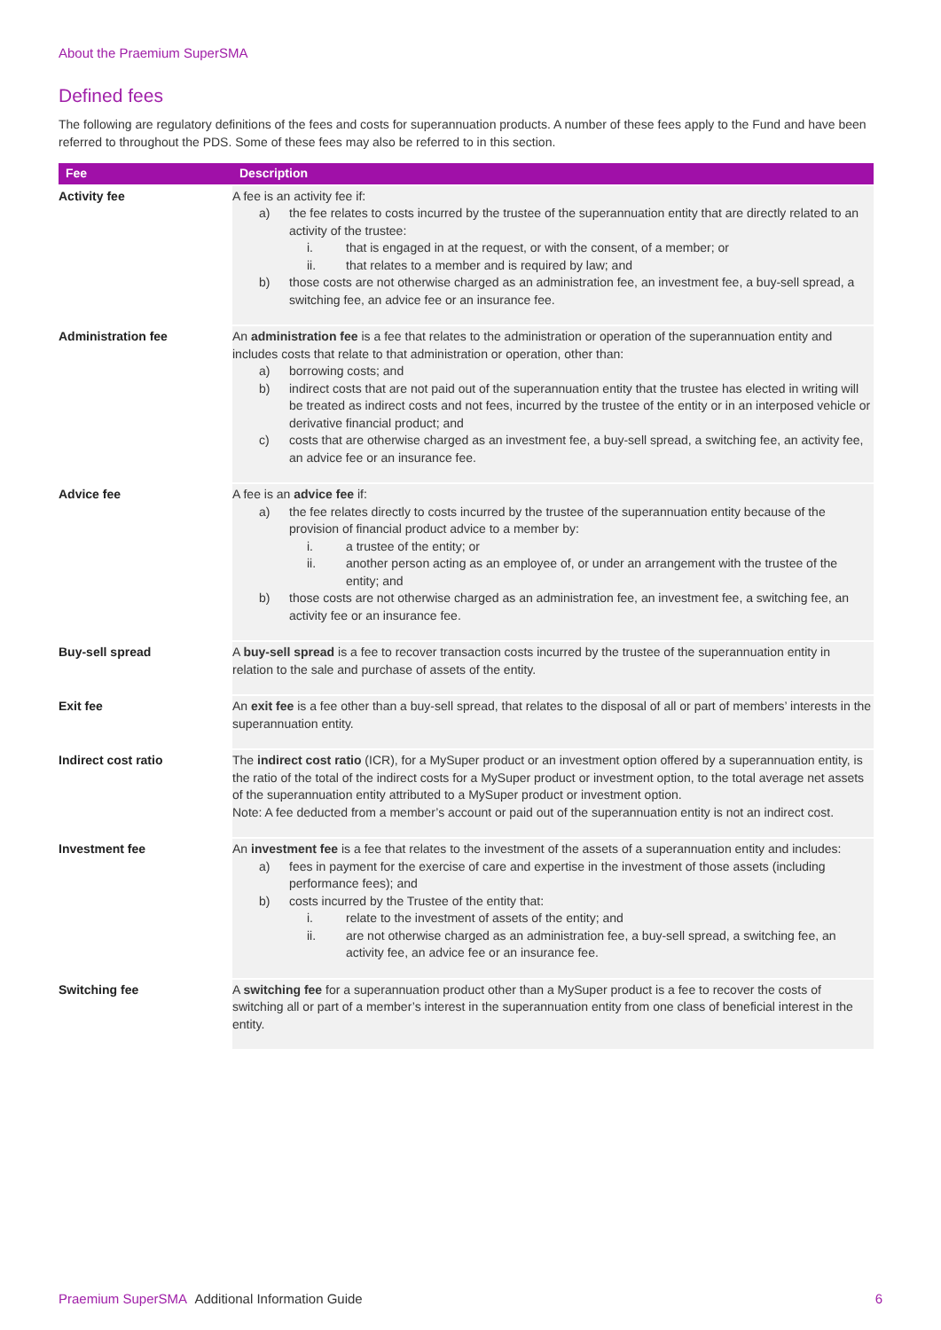About the Praemium SuperSMA
Defined fees
The following are regulatory definitions of the fees and costs for superannuation products. A number of these fees apply to the Fund and have been referred to throughout the PDS. Some of these fees may also be referred to in this section.
| Fee | Description |
| --- | --- |
| Activity fee | A fee is an activity fee if: a) the fee relates to costs incurred by the trustee of the superannuation entity that are directly related to an activity of the trustee: i. that is engaged in at the request, or with the consent, of a member; or ii. that relates to a member and is required by law; and b) those costs are not otherwise charged as an administration fee, an investment fee, a buy-sell spread, a switching fee, an advice fee or an insurance fee. |
| Administration fee | An administration fee is a fee that relates to the administration or operation of the superannuation entity and includes costs that relate to that administration or operation, other than: a) borrowing costs; and b) indirect costs that are not paid out of the superannuation entity that the trustee has elected in writing will be treated as indirect costs and not fees, incurred by the trustee of the entity or in an interposed vehicle or derivative financial product; and c) costs that are otherwise charged as an investment fee, a buy-sell spread, a switching fee, an activity fee, an advice fee or an insurance fee. |
| Advice fee | A fee is an advice fee if: a) the fee relates directly to costs incurred by the trustee of the superannuation entity because of the provision of financial product advice to a member by: i. a trustee of the entity; or ii. another person acting as an employee of, or under an arrangement with the trustee of the entity; and b) those costs are not otherwise charged as an administration fee, an investment fee, a switching fee, an activity fee or an insurance fee. |
| Buy-sell spread | A buy-sell spread is a fee to recover transaction costs incurred by the trustee of the superannuation entity in relation to the sale and purchase of assets of the entity. |
| Exit fee | An exit fee is a fee other than a buy-sell spread, that relates to the disposal of all or part of members’ interests in the superannuation entity. |
| Indirect cost ratio | The indirect cost ratio (ICR), for a MySuper product or an investment option offered by a superannuation entity, is the ratio of the total of the indirect costs for a MySuper product or investment option, to the total average net assets of the superannuation entity attributed to a MySuper product or investment option. Note: A fee deducted from a member’s account or paid out of the superannuation entity is not an indirect cost. |
| Investment fee | An investment fee is a fee that relates to the investment of the assets of a superannuation entity and includes: a) fees in payment for the exercise of care and expertise in the investment of those assets (including performance fees); and b) costs incurred by the Trustee of the entity that: i. relate to the investment of assets of the entity; and ii. are not otherwise charged as an administration fee, a buy-sell spread, a switching fee, an activity fee, an advice fee or an insurance fee. |
| Switching fee | A switching fee for a superannuation product other than a MySuper product is a fee to recover the costs of switching all or part of a member’s interest in the superannuation entity from one class of beneficial interest in the entity. |
Praemium SuperSMA Additional Information Guide 6